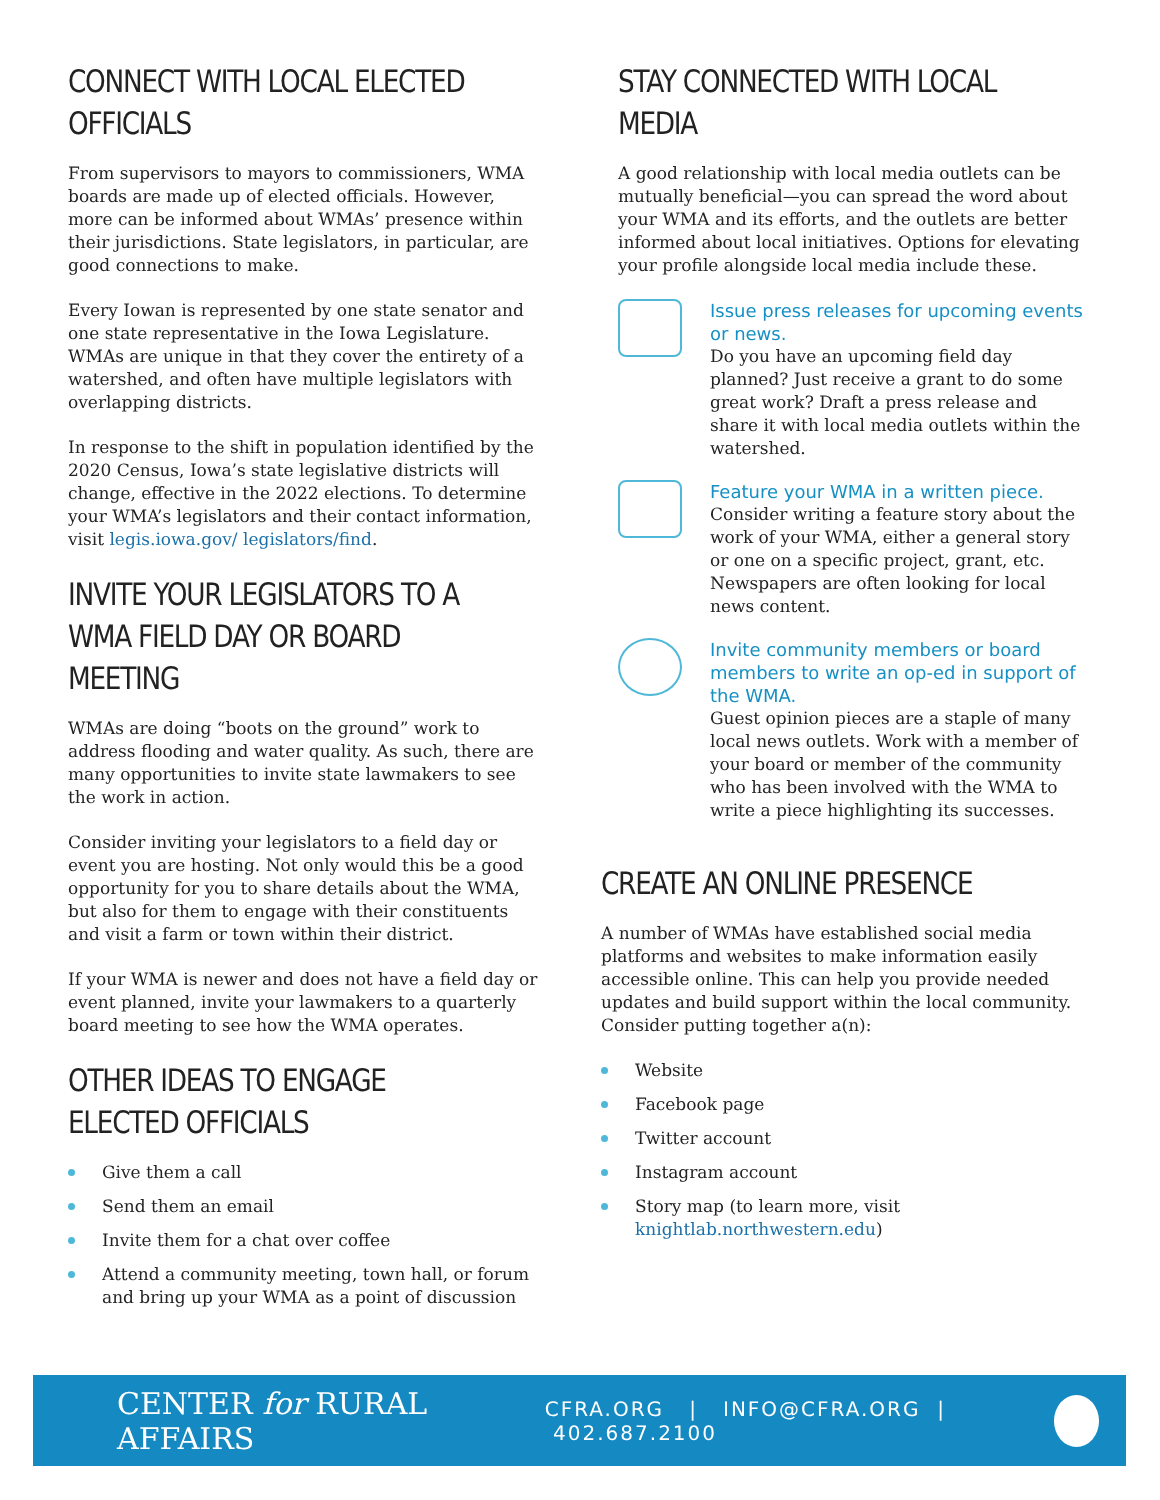CONNECT WITH LOCAL ELECTED OFFICIALS
From supervisors to mayors to commissioners, WMA boards are made up of elected officials. However, more can be informed about WMAs’ presence within their jurisdictions. State legislators, in particular, are good connections to make.
Every Iowan is represented by one state senator and one state representative in the Iowa Legislature. WMAs are unique in that they cover the entirety of a watershed, and often have multiple legislators with overlapping districts.
In response to the shift in population identified by the 2020 Census, Iowa’s state legislative districts will change, effective in the 2022 elections. To determine your WMA’s legislators and their contact information, visit legis.iowa.gov/ legislators/find.
INVITE YOUR LEGISLATORS TO A WMA FIELD DAY OR BOARD MEETING
WMAs are doing “boots on the ground” work to address flooding and water quality. As such, there are many opportunities to invite state lawmakers to see the work in action.
Consider inviting your legislators to a field day or event you are hosting. Not only would this be a good opportunity for you to share details about the WMA, but also for them to engage with their constituents and visit a farm or town within their district.
If your WMA is newer and does not have a field day or event planned, invite your lawmakers to a quarterly board meeting to see how the WMA operates.
OTHER IDEAS TO ENGAGE ELECTED OFFICIALS
Give them a call
Send them an email
Invite them for a chat over coffee
Attend a community meeting, town hall, or forum and bring up your WMA as a point of discussion
STAY CONNECTED WITH LOCAL MEDIA
A good relationship with local media outlets can be mutually beneficial—you can spread the word about your WMA and its efforts, and the outlets are better informed about local initiatives. Options for elevating your profile alongside local media include these.
Issue press releases for upcoming events or news.
Do you have an upcoming field day planned? Just receive a grant to do some great work? Draft a press release and share it with local media outlets within the watershed.
Feature your WMA in a written piece.
Consider writing a feature story about the work of your WMA, either a general story or one on a specific project, grant, etc. Newspapers are often looking for local news content.
Invite community members or board members to write an op-ed in support of the WMA.
Guest opinion pieces are a staple of many local news outlets. Work with a member of your board or member of the community who has been involved with the WMA to write a piece highlighting its successes.
CREATE AN ONLINE PRESENCE
A number of WMAs have established social media platforms and websites to make information easily accessible online. This can help you provide needed updates and build support within the local community. Consider putting together a(n):
Website
Facebook page
Twitter account
Instagram account
Story map (to learn more, visit knightlab.northwestern.edu)
CENTER for RURAL AFFAIRS CFRA.ORG | INFO@CFRA.ORG | 402.687.2100